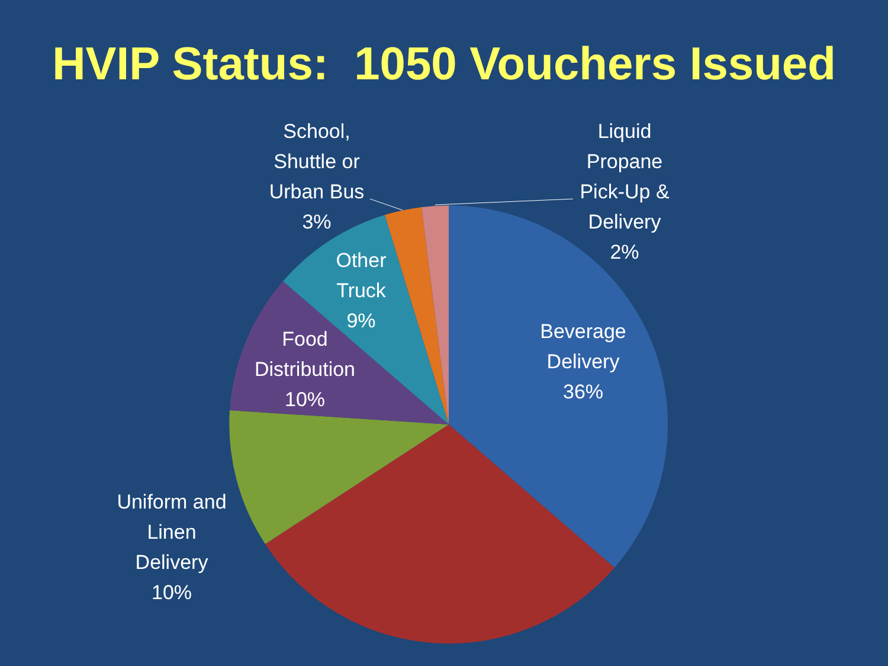HVIP Status: 1050 Vouchers Issued
School,
Shuttle or
Urban Bus
3%
Liquid
Propane
Pick-Up &
Delivery
2%
Other
Truck
9%
Beverage
Delivery
36%
Food
Distribution
10%
Uniform and
Linen
Delivery
10%